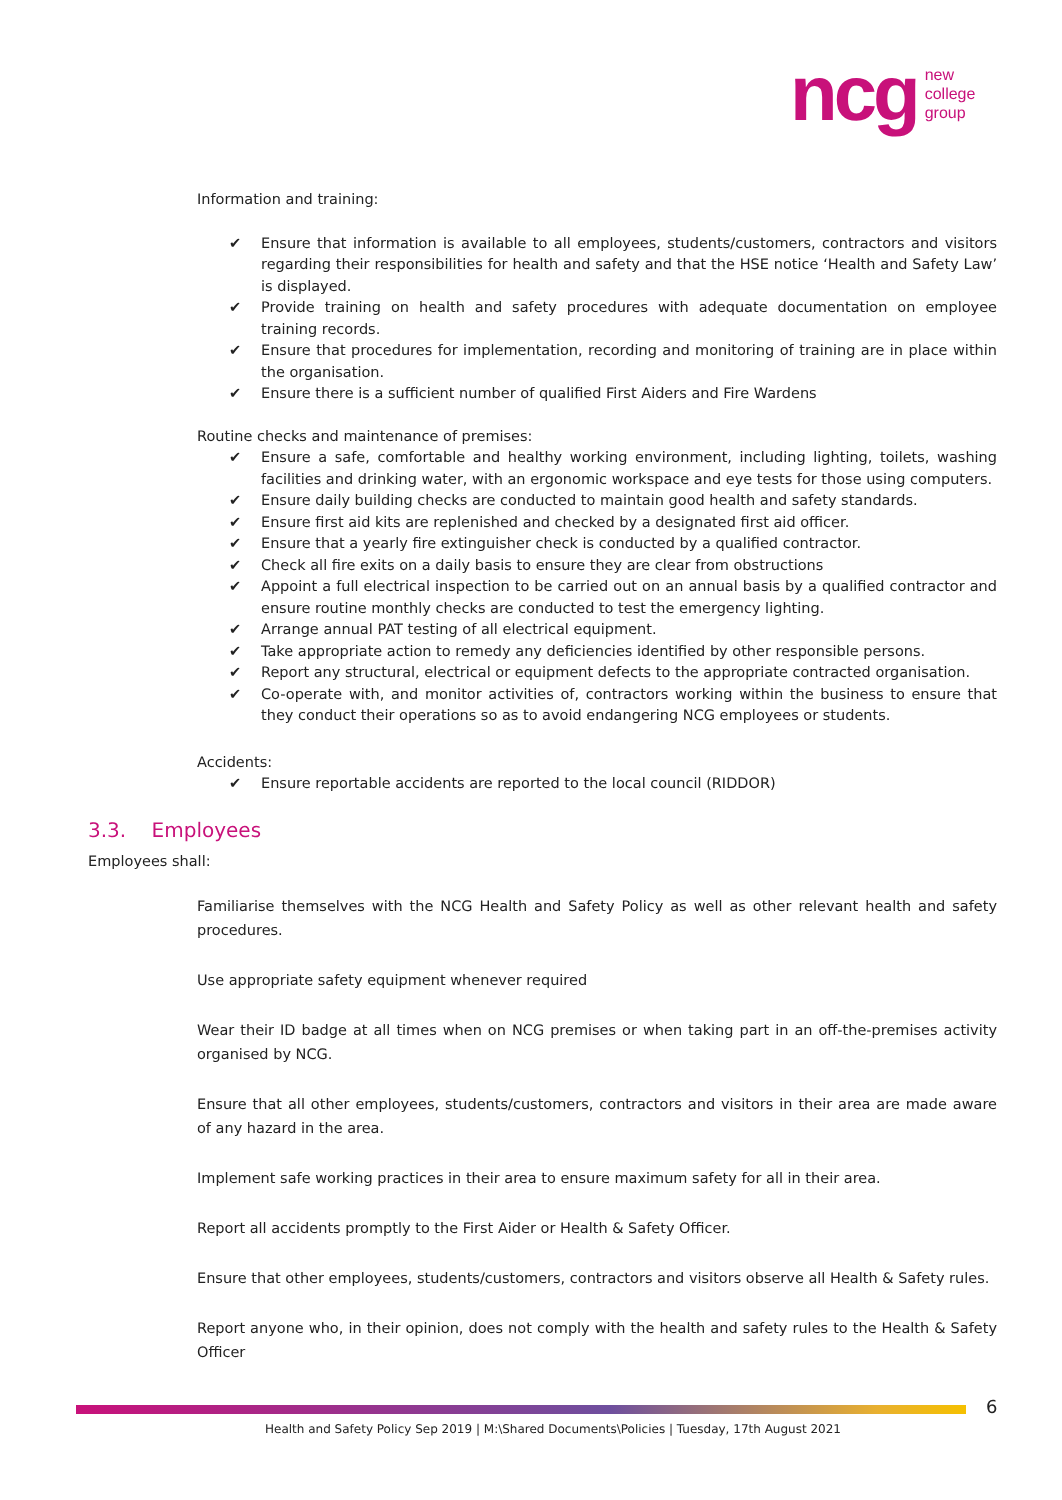ncg new
college
group
Information and training:
✔ Ensure that information is available to all employees, students/customers, contractors and visitors regarding their responsibilities for health and safety and that the HSE notice ‘Health and Safety Law’ is displayed.
✔ Provide training on health and safety procedures with adequate documentation on employee training records.
✔ Ensure that procedures for implementation, recording and monitoring of training are in place within the organisation.
✔ Ensure there is a sufficient number of qualified First Aiders and Fire Wardens
Routine checks and maintenance of premises:
✔ Ensure a safe, comfortable and healthy working environment, including lighting, toilets, washing facilities and drinking water, with an ergonomic workspace and eye tests for those using computers.
✔ Ensure daily building checks are conducted to maintain good health and safety standards.
✔ Ensure first aid kits are replenished and checked by a designated first aid officer.
✔ Ensure that a yearly fire extinguisher check is conducted by a qualified contractor.
✔ Check all fire exits on a daily basis to ensure they are clear from obstructions
✔ Appoint a full electrical inspection to be carried out on an annual basis by a qualified contractor and ensure routine monthly checks are conducted to test the emergency lighting.
✔ Arrange annual PAT testing of all electrical equipment.
✔ Take appropriate action to remedy any deficiencies identified by other responsible persons.
✔ Report any structural, electrical or equipment defects to the appropriate contracted organisation.
✔ Co-operate with, and monitor activities of, contractors working within the business to ensure that they conduct their operations so as to avoid endangering NCG employees or students.
Accidents:
✔ Ensure reportable accidents are reported to the local council (RIDDOR)
3.3. Employees
Employees shall:
Familiarise themselves with the NCG Health and Safety Policy as well as other relevant health and safety procedures.
Use appropriate safety equipment whenever required
Wear their ID badge at all times when on NCG premises or when taking part in an off-the-premises activity organised by NCG.
Ensure that all other employees, students/customers, contractors and visitors in their area are made aware of any hazard in the area.
Implement safe working practices in their area to ensure maximum safety for all in their area.
Report all accidents promptly to the First Aider or Health & Safety Officer.
Ensure that other employees, students/customers, contractors and visitors observe all Health & Safety rules.
Report anyone who, in their opinion, does not comply with the health and safety rules to the Health & Safety Officer
6
Health and Safety Policy Sep 2019 | M:\Shared Documents\Policies | Tuesday, 17th August 2021